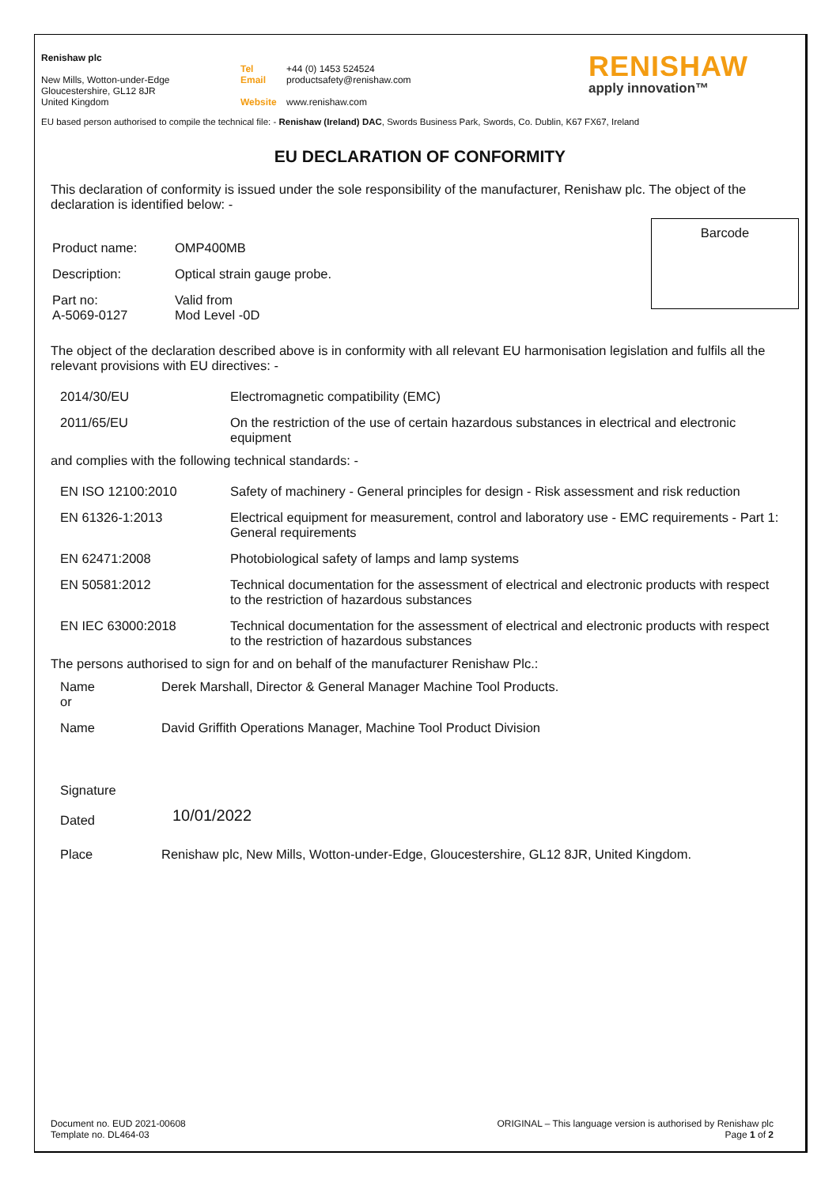Renishaw plc
New Mills, Wotton-under-Edge
Gloucestershire, GL12 8JR
United Kingdom
Tel +44 (0) 1453 524524
Email productsafety@renishaw.com
Website www.renishaw.com
RENISHAW
apply innovation™
EU based person authorised to compile the technical file: - Renishaw (Ireland) DAC, Swords Business Park, Swords, Co. Dublin, K67 FX67, Ireland
EU DECLARATION OF CONFORMITY
This declaration of conformity is issued under the sole responsibility of the manufacturer, Renishaw plc. The object of the declaration is identified below: -
| Product name: | OMP400MB |
| Description: | Optical strain gauge probe. |
| Part no: A-5069-0127 | Valid from Mod Level -0D |
Barcode
The object of the declaration described above is in conformity with all relevant EU harmonisation legislation and fulfils all the relevant provisions with EU directives: -
| 2014/30/EU | Electromagnetic compatibility (EMC) |
| 2011/65/EU | On the restriction of the use of certain hazardous substances in electrical and electronic equipment |
and complies with the following technical standards: -
| EN ISO 12100:2010 | Safety of machinery - General principles for design - Risk assessment and risk reduction |
| EN 61326-1:2013 | Electrical equipment for measurement, control and laboratory use - EMC requirements - Part 1: General requirements |
| EN 62471:2008 | Photobiological safety of lamps and lamp systems |
| EN 50581:2012 | Technical documentation for the assessment of electrical and electronic products with respect to the restriction of hazardous substances |
| EN IEC 63000:2018 | Technical documentation for the assessment of electrical and electronic products with respect to the restriction of hazardous substances |
The persons authorised to sign for and on behalf of the manufacturer Renishaw Plc.:
| Name or | Derek Marshall, Director & General Manager Machine Tool Products. |
| Name | David Griffith Operations Manager, Machine Tool Product Division |
| Signature Dated | 10/01/2022 |
| Place | Renishaw plc, New Mills, Wotton-under-Edge, Gloucestershire, GL12 8JR, United Kingdom. |
Document no. EUD 2021-00608
Template no. DL464-03
ORIGINAL – This language version is authorised by Renishaw plc
Page 1 of 2